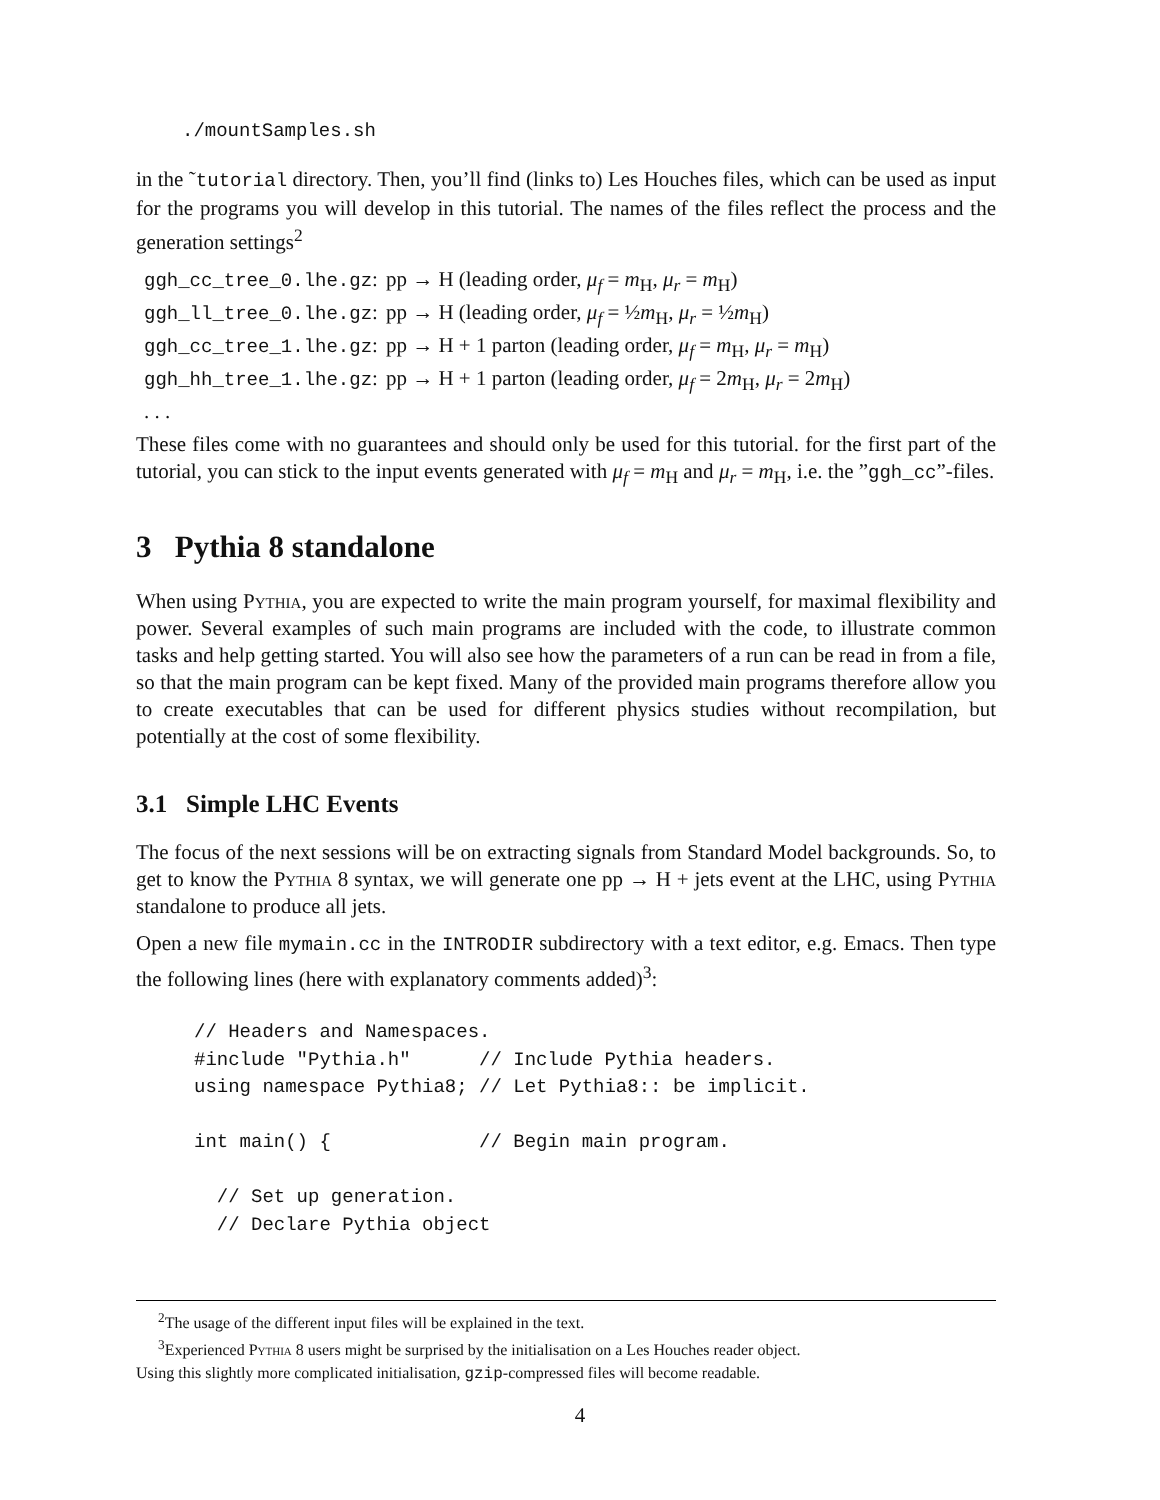./mountSamples.sh
in the ˜tutorial directory. Then, you’ll find (links to) Les Houches files, which can be used as input for the programs you will develop in this tutorial. The names of the files reflect the process and the generation settings<sup>2</sup>
| ggh_cc_tree_0.lhe.gz : | pp → H (leading order, μ<sub>f</sub> = m<sub>H</sub>, μ<sub>r</sub> = m<sub>H</sub>) |
| ggh_ll_tree_0.lhe.gz : | pp → H (leading order, μ<sub>f</sub> = ½ m<sub>H</sub>, μ<sub>r</sub> = ½ m<sub>H</sub>) |
| ggh_cc_tree_1.lhe.gz : | pp → H + 1 parton (leading order, μ<sub>f</sub> = m<sub>H</sub>, μ<sub>r</sub> = m<sub>H</sub>) |
| ggh_hh_tree_1.lhe.gz : | pp → H + 1 parton (leading order, μ<sub>f</sub> = 2 m<sub>H</sub>, μ<sub>r</sub> = 2 m<sub>H</sub>) |
| . . . | |
These files come with no guarantees and should only be used for this tutorial. for the first part of the tutorial, you can stick to the input events generated with μ<sub>f</sub> = m<sub>H</sub> and μ<sub>r</sub> = m<sub>H</sub>, i.e. the ”ggh_cc”-files.
3 Pythia 8 standalone
When using Pythia, you are expected to write the main program yourself, for maximal flexibility and power. Several examples of such main programs are included with the code, to illustrate common tasks and help getting started. You will also see how the parameters of a run can be read in from a file, so that the main program can be kept fixed. Many of the provided main programs therefore allow you to create executables that can be used for different physics studies without recompilation, but potentially at the cost of some flexibility.
3.1 Simple LHC Events
The focus of the next sessions will be on extracting signals from Standard Model backgrounds. So, to get to know the Pythia 8 syntax, we will generate one pp → H + jets event at the LHC, using Pythia standalone to produce all jets.
Open a new file mymain.cc in the INTRODIR subdirectory with a text editor, e.g. Emacs. Then type the following lines (here with explanatory comments added)<sup>3</sup>:
// Headers and Namespaces. #include "Pythia.h" // Include Pythia headers. using namespace Pythia8; // Let Pythia8:: be implicit. int main() { // Begin main program. // Set up generation. // Declare Pythia object
<sup>2</sup> The usage of the different input files will be explained in the text.
<sup>3</sup> Experienced Pythia 8 users might be surprised by the initialisation on a Les Houches reader object.
Using this slightly more complicated initialisation, gzip-compressed files will become readable.
4